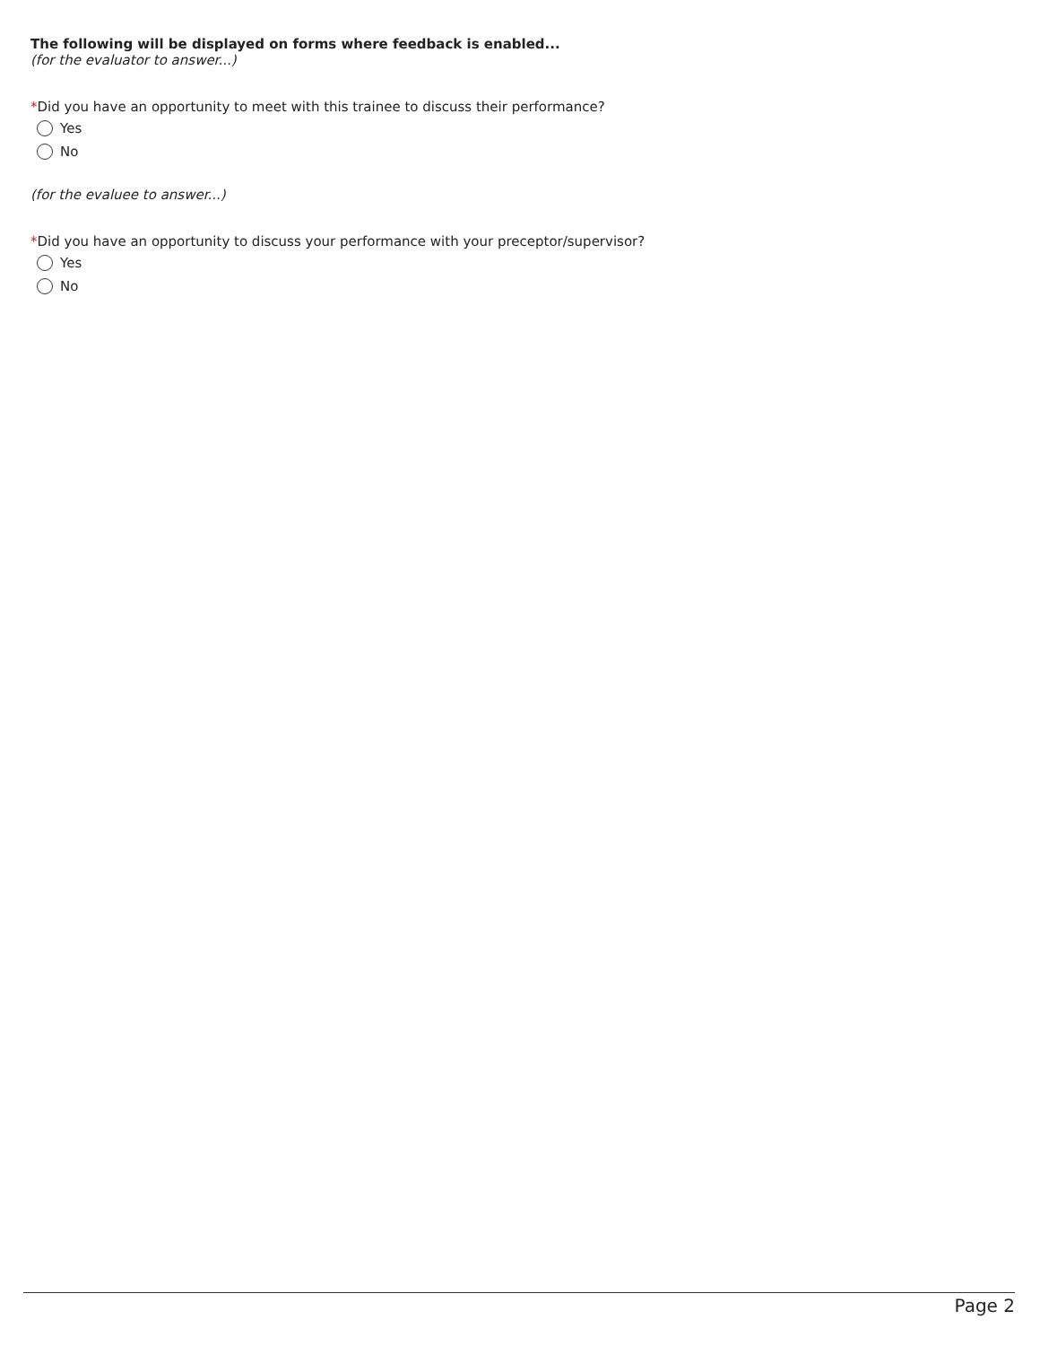The following will be displayed on forms where feedback is enabled...
(for the evaluator to answer...)
*Did you have an opportunity to meet with this trainee to discuss their performance?
Yes
No
(for the evaluee to answer...)
*Did you have an opportunity to discuss your performance with your preceptor/supervisor?
Yes
No
Page 2